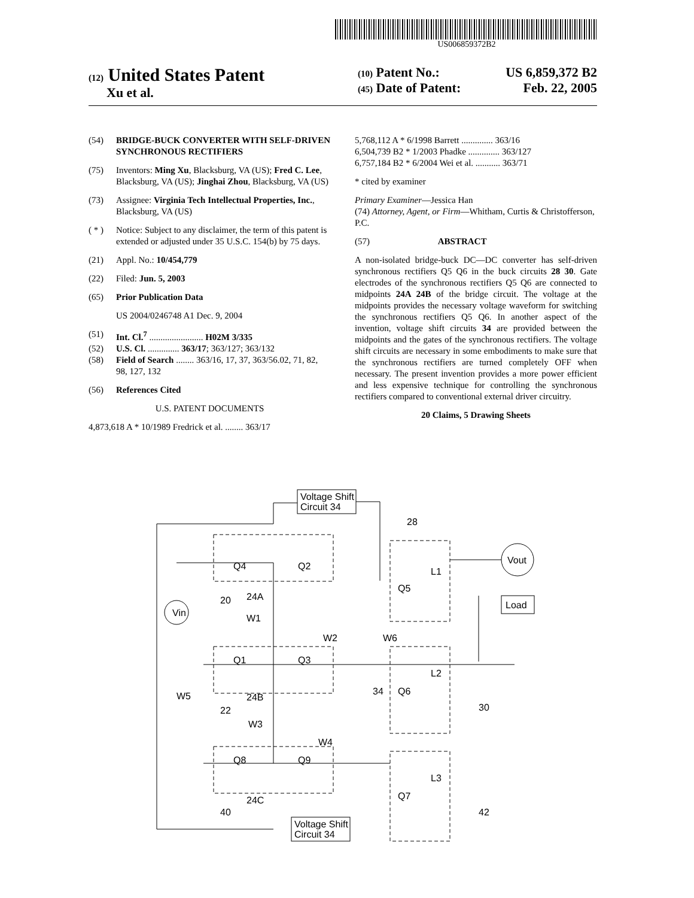US006859372B2
(12) United States Patent
Xu et al.
(10) Patent No.: US 6,859,372 B2
(45) Date of Patent: Feb. 22, 2005
(54) BRIDGE-BUCK CONVERTER WITH SELF-DRIVEN SYNCHRONOUS RECTIFIERS
(75) Inventors: Ming Xu, Blacksburg, VA (US); Fred C. Lee, Blacksburg, VA (US); Jinghai Zhou, Blacksburg, VA (US)
(73) Assignee: Virginia Tech Intellectual Properties, Inc., Blacksburg, VA (US)
( * ) Notice: Subject to any disclaimer, the term of this patent is extended or adjusted under 35 U.S.C. 154(b) by 75 days.
(21) Appl. No.: 10/454,779
(22) Filed: Jun. 5, 2003
(65) Prior Publication Data
US 2004/0246748 A1 Dec. 9, 2004
(51) Int. Cl.<sup>7</sup> ........................ H02M 3/335
(52) U.S. Cl. .............. 363/17; 363/127; 363/132
(58) Field of Search ........ 363/16, 17, 37, 363/56.02, 71, 82, 98, 127, 132
(56) References Cited
U.S. PATENT DOCUMENTS
4,873,618 A * 10/1989 Fredrick et al. ........ 363/17
5,768,112 A * 6/1998 Barrett .............. 363/16
6,504,739 B2 * 1/2003 Phadke .............. 363/127
6,757,184 B2 * 6/2004 Wei et al. ........... 363/71
* cited by examiner
Primary Examiner—Jessica Han
(74) Attorney, Agent, or Firm—Whitham, Curtis & Christofferson, P.C.
(57) ABSTRACT
A non-isolated bridge-buck DC—DC converter has self-driven synchronous rectifiers Q5 Q6 in the buck circuits 28 30. Gate electrodes of the synchronous rectifiers Q5 Q6 are connected to midpoints 24A 24B of the bridge circuit. The voltage at the midpoints provides the necessary voltage waveform for switching the synchronous rectifiers Q5 Q6. In another aspect of the invention, voltage shift circuits 34 are provided between the midpoints and the gates of the synchronous rectifiers. The voltage shift circuits are necessary in some embodiments to make sure that the synchronous rectifiers are turned completely OFF when necessary. The present invention provides a more power efficient and less expensive technique for controlling the synchronous rectifiers compared to conventional external driver circuitry.
20 Claims, 5 Drawing Sheets
Voltage Shift
Circuit 34
Voltage Shift
Circuit 34
Vin
Vout
Load
Q4
Q2
Q1
Q3
Q8
Q9
Q5
Q6
Q7
L1
L2
L3
28
30
42
20
24A
24B
22
24C
40
W1
W2
W6
W5
W3
W4
34